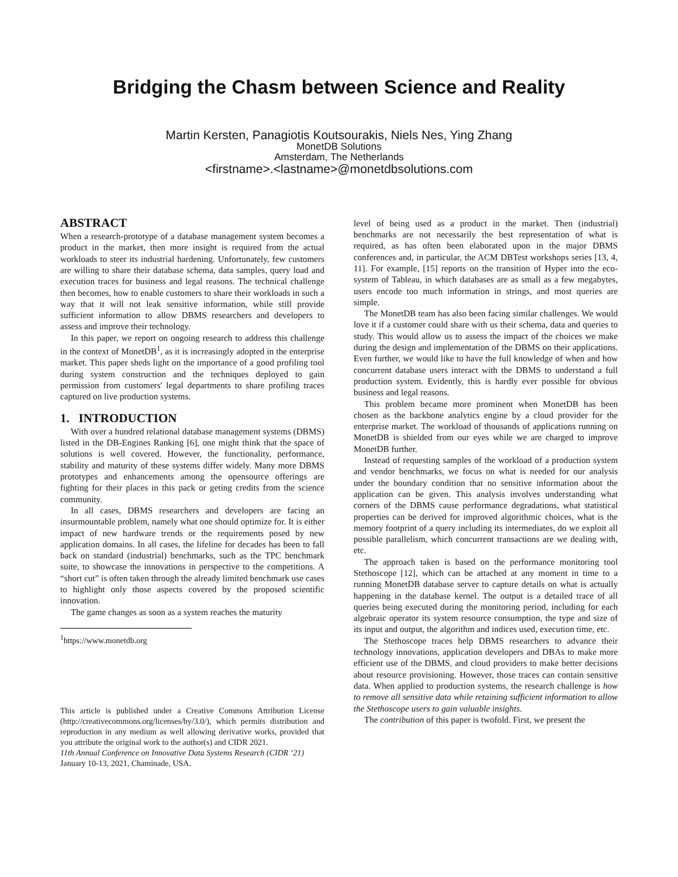Bridging the Chasm between Science and Reality
Martin Kersten, Panagiotis Koutsourakis, Niels Nes, Ying Zhang
MonetDB Solutions
Amsterdam, The Netherlands
<firstname>.<lastname>@monetdbsolutions.com
ABSTRACT
When a research-prototype of a database management system becomes a product in the market, then more insight is required from the actual workloads to steer its industrial hardening. Unfortunately, few customers are willing to share their database schema, data samples, query load and execution traces for business and legal reasons. The technical challenge then becomes, how to enable customers to share their workloads in such a way that it will not leak sensitive information, while still provide sufficient information to allow DBMS researchers and developers to assess and improve their technology.
In this paper, we report on ongoing research to address this challenge in the context of MonetDB<sup>1</sup>, as it is increasingly adopted in the enterprise market. This paper sheds light on the importance of a good profiling tool during system construction and the techniques deployed to gain permission from customers' legal departments to share profiling traces captured on live production systems.
1. INTRODUCTION
With over a hundred relational database management systems (DBMS) listed in the DB-Engines Ranking [6], one might think that the space of solutions is well covered. However, the functionality, performance, stability and maturity of these systems differ widely. Many more DBMS prototypes and enhancements among the opensource offerings are fighting for their places in this pack or geting credits from the science community.
In all cases, DBMS researchers and developers are facing an insurmountable problem, namely what one should optimize for. It is either impact of new hardware trends or the requirements posed by new application domains. In all cases, the lifeline for decades has been to fall back on standard (industrial) benchmarks, such as the TPC benchmark suite, to showcase the innovations in perspective to the competitions. A “short cut” is often taken through the already limited benchmark use cases to highlight only those aspects covered by the proposed scientific innovation.
The game changes as soon as a system reaches the maturity
<sup>1</sup> https://www.monetdb.org
This article is published under a Creative Commons Attribution License (http://creativecommons.org/licenses/by/3.0/), which permits distribution and reproduction in any medium as well allowing derivative works, provided that you attribute the original work to the author(s) and CIDR 2021.
11th Annual Conference on Innovative Data Systems Research (CIDR ‘21)
January 10-13, 2021, Chaminade, USA.
level of being used as a product in the market. Then (industrial) benchmarks are not necessarily the best representation of what is required, as has often been elaborated upon in the major DBMS conferences and, in particular, the ACM DBTest workshops series [13, 4, 11]. For example, [15] reports on the transition of Hyper into the eco-system of Tableau, in which databases are as small as a few megabytes, users encode too much information in strings, and most queries are simple.
The MonetDB team has also been facing similar challenges. We would love it if a customer could share with us their schema, data and queries to study. This would allow us to assess the impact of the choices we make during the design and implementation of the DBMS on their applications. Even further, we would like to have the full knowledge of when and how concurrent database users interact with the DBMS to understand a full production system. Evidently, this is hardly ever possible for obvious business and legal reasons.
This problem became more prominent when MonetDB has been chosen as the backbone analytics engine by a cloud provider for the enterprise market. The workload of thousands of applications running on MonetDB is shielded from our eyes while we are charged to improve MonetDB further.
Instead of requesting samples of the workload of a production system and vendor benchmarks, we focus on what is needed for our analysis under the boundary condition that no sensitive information about the application can be given. This analysis involves understanding what corners of the DBMS cause performance degradations, what statistical properties can be derived for improved algorithmic choices, what is the memory footprint of a query including its intermediates, do we exploit all possible parallelism, which concurrent transactions are we dealing with, etc.
The approach taken is based on the performance monitoring tool Stethoscope [12], which can be attached at any moment in time to a running MonetDB database server to capture details on what is actually happening in the database kernel. The output is a detailed trace of all queries being executed during the monitoring period, including for each algebraic operator its system resource consumption, the type and size of its input and output, the algorithm and indices used, execution time, etc.
The Stethoscope traces help DBMS researchers to advance their technology innovations, application developers and DBAs to make more efficient use of the DBMS, and cloud providers to make better decisions about resource provisioning. However, those traces can contain sensitive data. When applied to production systems, the research challenge is how to remove all sensitive data while retaining sufficient information to allow the Stethoscope users to gain valuable insights.
The contribution of this paper is twofold. First, we present the